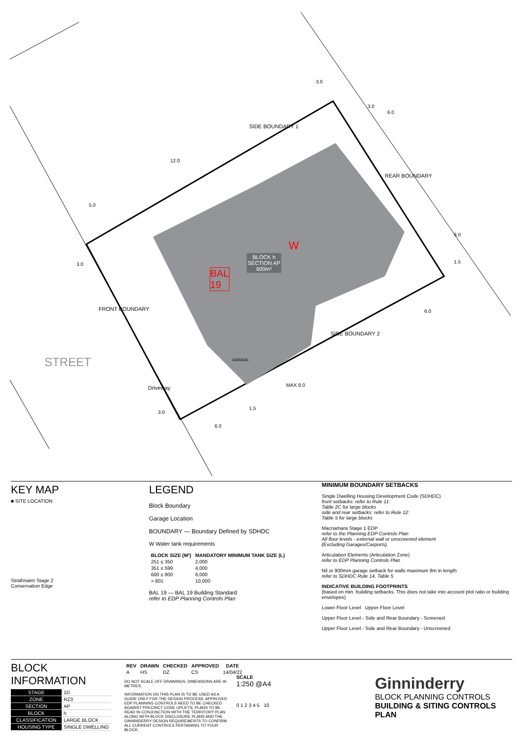SIDE BOUNDARY 1
REAR BOUNDARY
SIDE BOUNDARY 2
FRONT BOUNDARY
STREET
Driveway
BLOCK h
SECTION AP
600m²
BAL
19
W
MAX 8.0
GARAGE
3.0
3.0
6.0
12.0
5.0
3.0
6.0
1.5
6.0
1.5
6.0
3.0
KEY MAP
■ SITE LOCATION
Strathnairn Stage 2
Conservation Edge
LEGEND
Block Boundary
Garage Location
BOUNDARY — Boundary Defined by SDHDC
W Water tank requirements
| BLOCK SIZE (M²) | MANDATORY MINIMUM TANK SIZE (L) |
| --- | --- |
| 251 ≤ 350 | 2,000 |
| 351 ≤ 599 | 4,000 |
| 600 ≤ 800 | 6,000 |
| > 801 | 10,000 |
BAL 19 — BAL 19 Building Standard
refer to EDP Planning Controls Plan
MINIMUM BOUNDARY SETBACKS
Single Dwelling Housing Development Code (SDHDC)
front setbacks: refer to Rule 11:
Table 2C for large blocks
side and rear setbacks: refer to Rule 12:
Table 5 for large blocks
Macnamara Stage 1 EDP
refer to the Planning EDP Controls Plan
All floor levels - external wall or unscreened element
(Excluding Garages/Carports)
Articulation Elements (Articulation Zone)
refer to EDP Planning Controls Plan
Nil or 900mm garage setback for walls maximum 8m in length
refer to SDHDC Rule 14, Table 5
INDICATIVE BUILDING FOOTPRINTS
(based on min. building setbacks. This does not take into account plot ratio or building envelopes)
Lower Floor Level Upper Floor Level
Upper Floor Level - Side and Rear Boundary - Screened
Upper Floor Level - Side and Rear Boundary - Unscreened
BLOCK INFORMATION
| STAGE | 1D |
| ZONE | RZ3 |
| SECTION | AP |
| BLOCK | h |
| CLASSIFICATION | LARGE BLOCK |
| HOUSING TYPE | SINGLE DWELLING |
| REV | DRAWN | CHECKED | APPROVED | DATE |
| --- | --- | --- | --- | --- |
| A | HS | DZ | CS | 14/04/22 |
DO NOT SCALE OFF DRAWINGS. DIMENSIONS ARE IN METRES.
INFORMATION ON THIS PLAN IS TO BE USED AS A GUIDE ONLY FOR THE DESIGN PROCESS. APPROVED EDP PLANNING CONTROLS NEED TO BE CHECKED AGAINST PRECINCT CODE UPLIFTS. PLANS TO BE READ IN CONJUNCTION WITH THE TERRITORY PLAN ALONG WITH BLOCK DISCLOSURE PLANS AND THE GINNINDERRY DESIGN REQUIREMENTS TO CONFIRM ALL CURRENT CONTROLS PERTAINING TO YOUR BLOCK.
SCALE
1:250 @A4
0 1 2 3 4 5 10
Ginninderry
BLOCK PLANNING CONTROLS
BUILDING & SITING CONTROLS PLAN